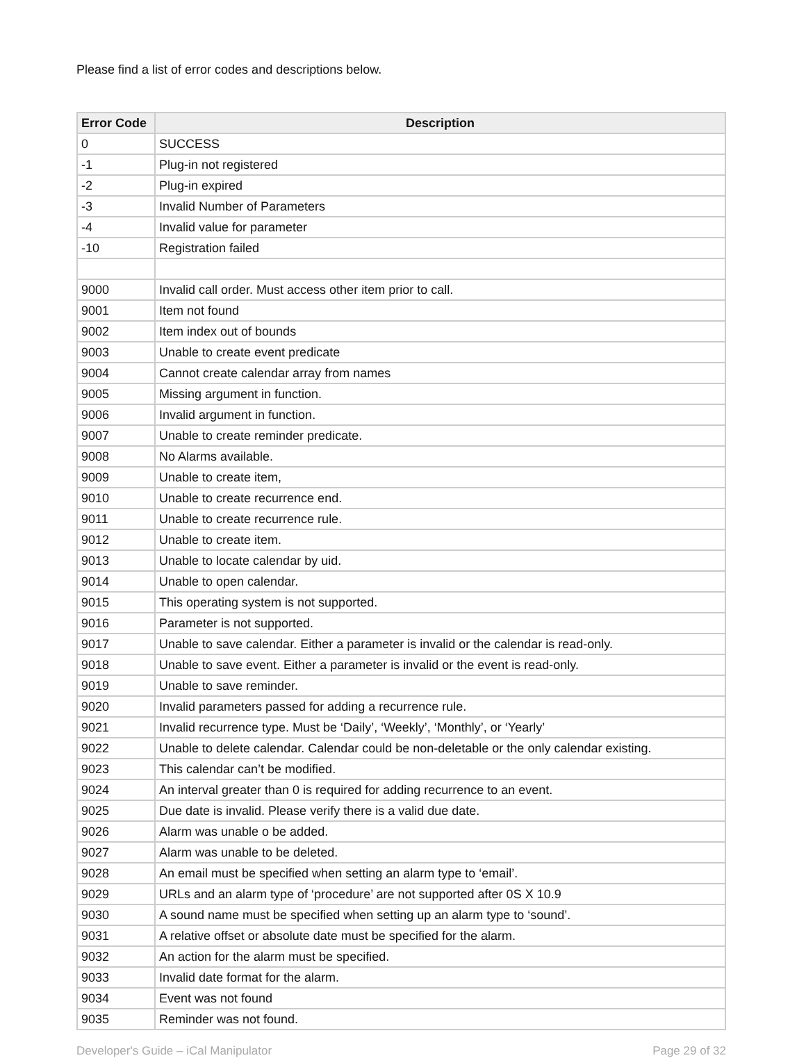Please find a list of error codes and descriptions below.
| Error Code | Description |
| --- | --- |
| 0 | SUCCESS |
| -1 | Plug-in not registered |
| -2 | Plug-in expired |
| -3 | Invalid Number of Parameters |
| -4 | Invalid value for parameter |
| -10 | Registration failed |
| 9000 | Invalid call order. Must access other item prior to call. |
| 9001 | Item not found |
| 9002 | Item index out of bounds |
| 9003 | Unable to create event predicate |
| 9004 | Cannot create calendar array from names |
| 9005 | Missing argument in function. |
| 9006 | Invalid argument in function. |
| 9007 | Unable to create reminder predicate. |
| 9008 | No Alarms available. |
| 9009 | Unable to create item, |
| 9010 | Unable to create recurrence end. |
| 9011 | Unable to create recurrence rule. |
| 9012 | Unable to create item. |
| 9013 | Unable to locate calendar by uid. |
| 9014 | Unable to open calendar. |
| 9015 | This operating system is not supported. |
| 9016 | Parameter is not supported. |
| 9017 | Unable to save calendar. Either a parameter is invalid or the calendar is read-only. |
| 9018 | Unable to save event. Either a parameter is invalid or the event is read-only. |
| 9019 | Unable to save reminder. |
| 9020 | Invalid parameters passed for adding a recurrence rule. |
| 9021 | Invalid recurrence type. Must be ‘Daily’, ‘Weekly’, ‘Monthly’, or ‘Yearly’ |
| 9022 | Unable to delete calendar. Calendar could be non-deletable or the only calendar existing. |
| 9023 | This calendar can’t be modified. |
| 9024 | An interval greater than 0 is required for adding recurrence to an event. |
| 9025 | Due date is invalid. Please verify there is a valid due date. |
| 9026 | Alarm was unable o be added. |
| 9027 | Alarm was unable to be deleted. |
| 9028 | An email must be specified when setting an alarm type to ‘email’. |
| 9029 | URLs and an alarm type of ‘procedure’ are not supported after 0S X 10.9 |
| 9030 | A sound name must be specified when setting up an alarm type to ‘sound’. |
| 9031 | A relative offset or absolute date must be specified for the alarm. |
| 9032 | An action for the alarm must be specified. |
| 9033 | Invalid date format for the alarm. |
| 9034 | Event was not found |
| 9035 | Reminder was not found. |
Developer's Guide – iCal Manipulator Page 29 of 32